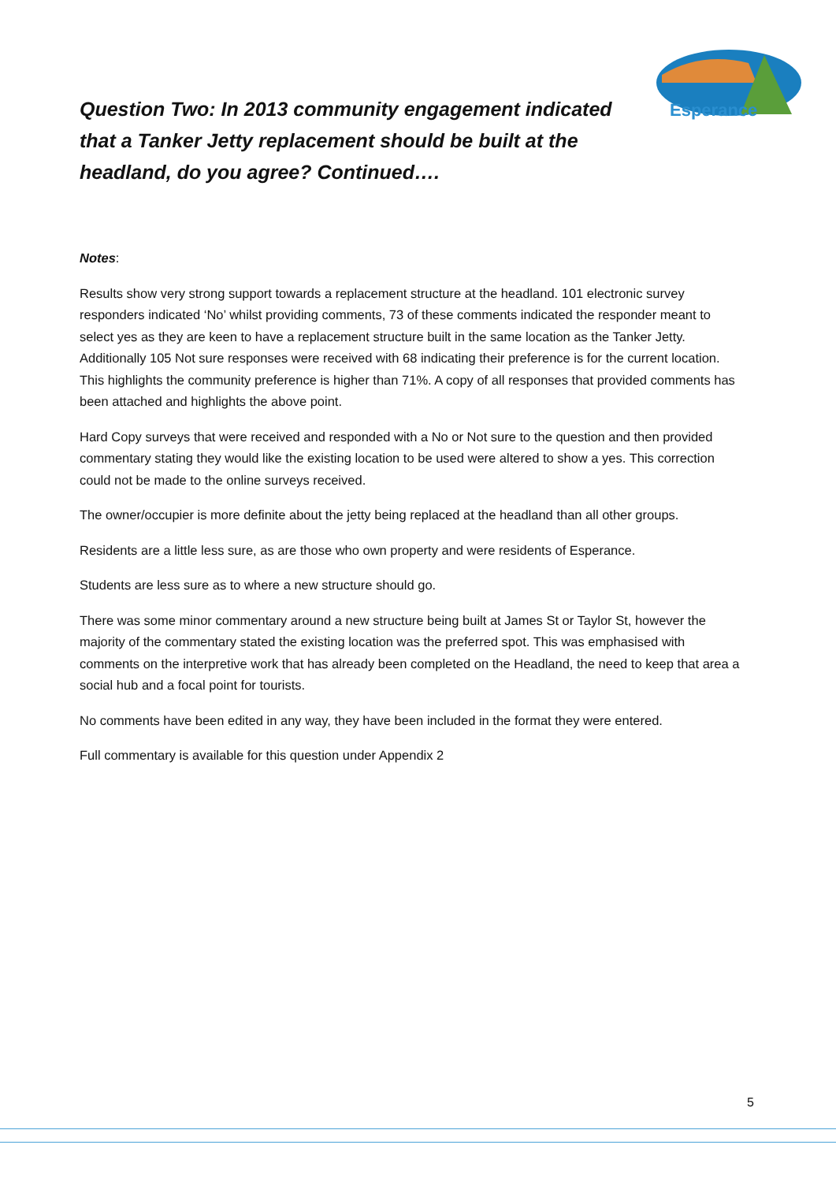Esperance
Question Two: In 2013 community engagement indicated that a Tanker Jetty replacement should be built at the headland, do you agree? Continued….
Notes:
Results show very strong support towards a replacement structure at the headland. 101 electronic survey responders indicated ‘No’ whilst providing comments, 73 of these comments indicated the responder meant to select yes as they are keen to have a replacement structure built in the same location as the Tanker Jetty. Additionally 105 Not sure responses were received with 68 indicating their preference is for the current location. This highlights the community preference is higher than 71%. A copy of all responses that provided comments has been attached and highlights the above point.
Hard Copy surveys that were received and responded with a No or Not sure to the question and then provided commentary stating they would like the existing location to be used were altered to show a yes. This correction could not be made to the online surveys received.
The owner/occupier is more definite about the jetty being replaced at the headland than all other groups.
Residents are a little less sure, as are those who own property and were residents of Esperance.
Students are less sure as to where a new structure should go.
There was some minor commentary around a new structure being built at James St or Taylor St, however the majority of the commentary stated the existing location was the preferred spot. This was emphasised with comments on the interpretive work that has already been completed on the Headland, the need to keep that area a social hub and a focal point for tourists.
No comments have been edited in any way, they have been included in the format they were entered.
Full commentary is available for this question under Appendix 2
5